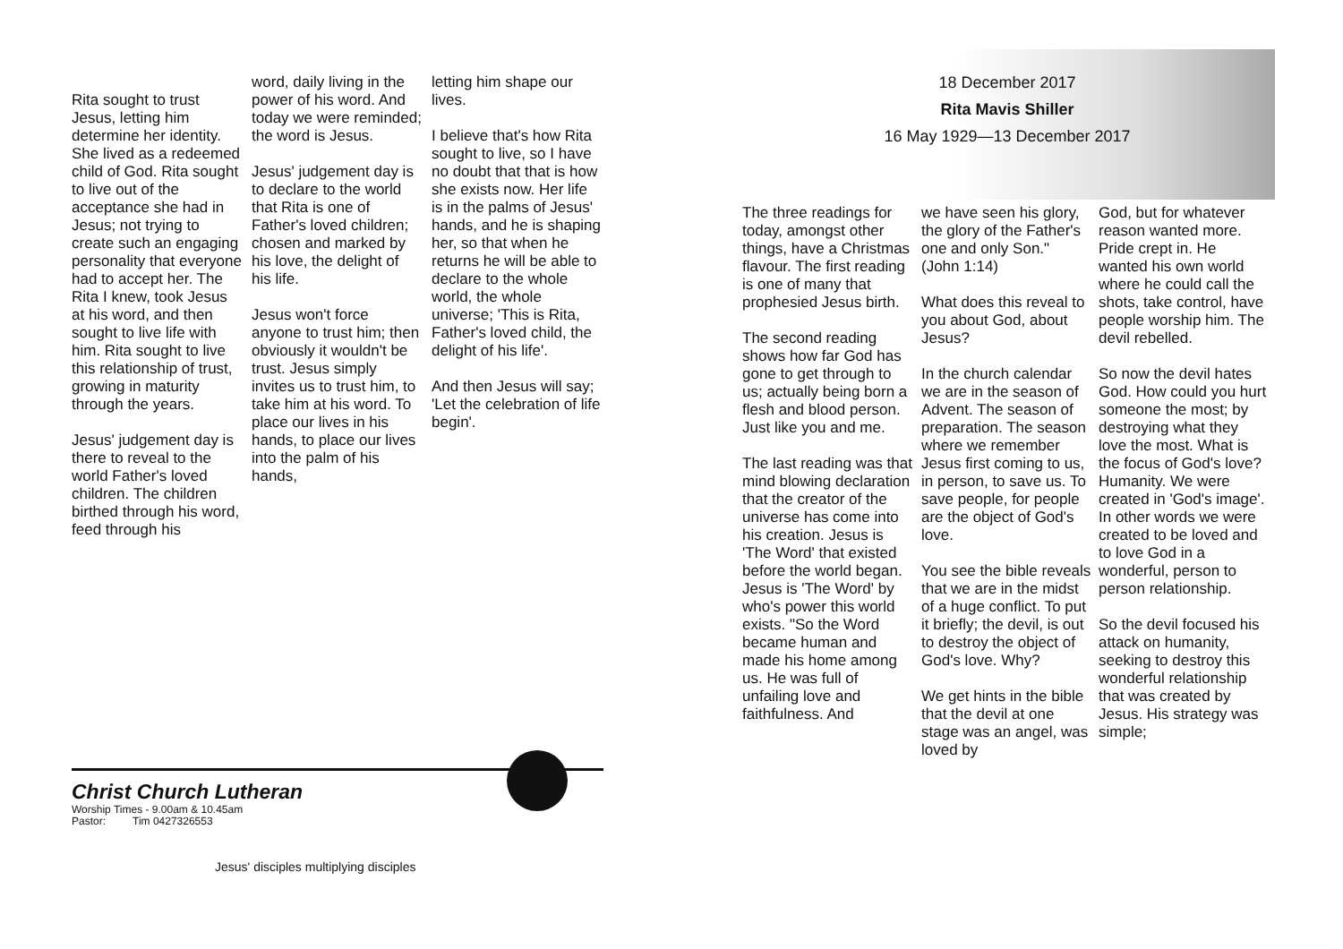Rita sought to trust Jesus, letting him determine her identity. She lived as a redeemed child of God. Rita sought to live out of the acceptance she had in Jesus; not trying to create such an engaging personality that everyone had to accept her. The Rita I knew, took Jesus at his word, and then sought to live life with him. Rita sought to live this relationship of trust, growing in maturity through the years.
Jesus' judgement day is there to reveal to the world Father's loved children. The children birthed through his word, feed through his
word, daily living in the power of his word. And today we were reminded; the word is Jesus.
Jesus' judgement day is to declare to the world that Rita is one of Father's loved children; chosen and marked by his love, the delight of his life.
Jesus won't force anyone to trust him; then obviously it wouldn't be trust. Jesus simply invites us to trust him, to take him at his word. To place our lives in his hands, to place our lives into the palm of his hands,
letting him shape our lives.
I believe that's how Rita sought to live, so I have no doubt that that is how she exists now. Her life is in the palms of Jesus' hands, and he is shaping her, so that when he returns he will be able to declare to the whole world, the whole universe; 'This is Rita, Father's loved child, the delight of his life'.
And then Jesus will say; 'Let the celebration of life begin'.
Christ Church Lutheran
Worship Times - 9.00am & 10.45am
Pastor: Tim 0427326553
Jesus' disciples multiplying disciples
18 December 2017
Rita Mavis Shiller
16 May 1929—13 December 2017
The three readings for today, amongst other things, have a Christmas flavour. The first reading is one of many that prophesied Jesus birth.
The second reading shows how far God has gone to get through to us; actually being born a flesh and blood person. Just like you and me.
The last reading was that mind blowing declaration that the creator of the universe has come into his creation. Jesus is 'The Word' that existed before the world began. Jesus is 'The Word' by who's power this world exists. "So the Word became human and made his home among us. He was full of unfailing love and faithfulness. And
we have seen his glory, the glory of the Father's one and only Son." (John 1:14)
What does this reveal to you about God, about Jesus?
In the church calendar we are in the season of Advent. The season of preparation. The season where we remember Jesus first coming to us, in person, to save us. To save people, for people are the object of God's love.
You see the bible reveals that we are in the midst of a huge conflict. To put it briefly; the devil, is out to destroy the object of God's love. Why?
We get hints in the bible that the devil at one stage was an angel, was loved by
God, but for whatever reason wanted more. Pride crept in. He wanted his own world where he could call the shots, take control, have people worship him. The devil rebelled.
So now the devil hates God. How could you hurt someone the most; by destroying what they love the most. What is the focus of God's love? Humanity. We were created in 'God's image'. In other words we were created to be loved and to love God in a wonderful, person to person relationship.
So the devil focused his attack on humanity, seeking to destroy this wonderful relationship that was created by Jesus. His strategy was simple;